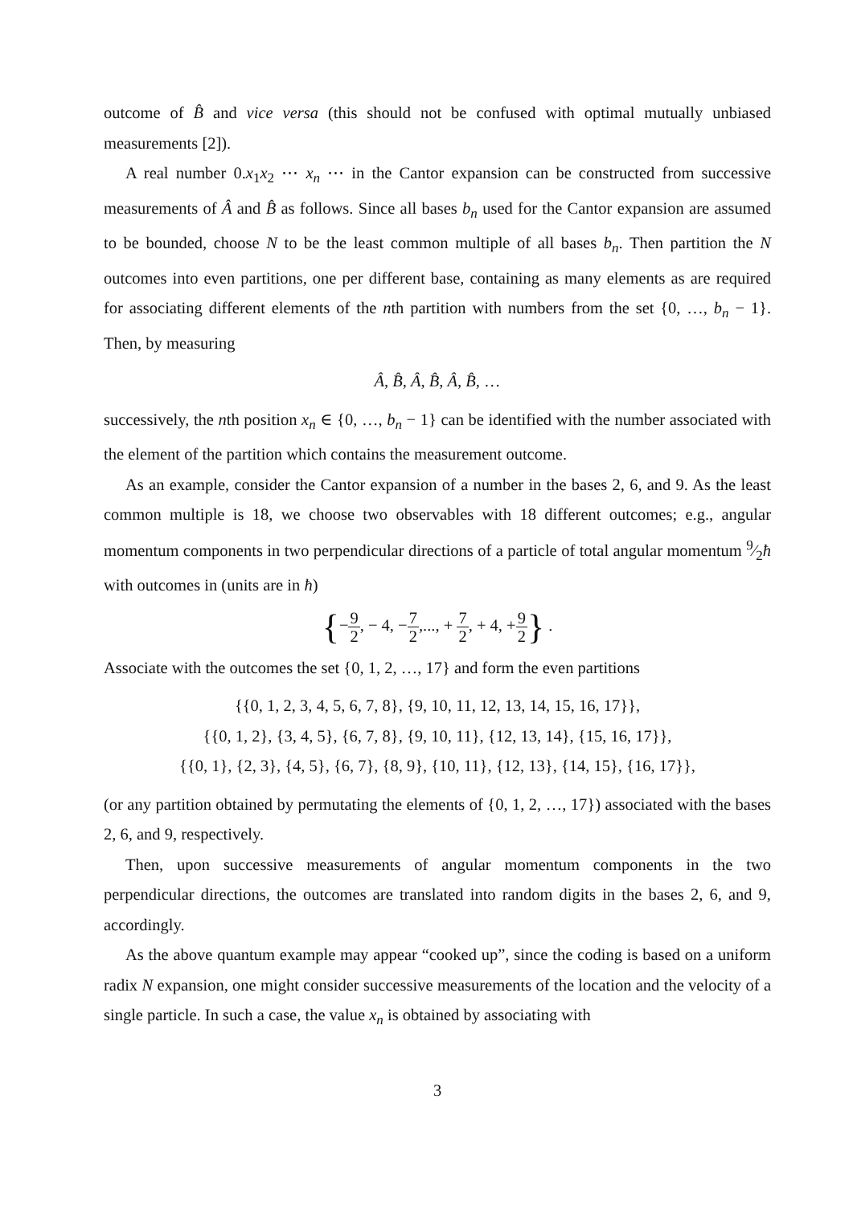outcome of B̂ and vice versa (this should not be confused with optimal mutually unbiased measurements [2]).
A real number 0.x<sub>1</sub>x<sub>2</sub> ⋯ x<sub>n</sub> ⋯ in the Cantor expansion can be constructed from successive measurements of Â and B̂ as follows. Since all bases b<sub>n</sub> used for the Cantor expansion are assumed to be bounded, choose N to be the least common multiple of all bases b<sub>n</sub>. Then partition the N outcomes into even partitions, one per different base, containing as many elements as are required for associating different elements of the nth partition with numbers from the set {0, …, b<sub>n</sub> − 1}. Then, by measuring
Â, B̂, Â, B̂, Â, B̂, …
successively, the nth position x<sub>n</sub> ∈ {0, …, b<sub>n</sub> − 1} can be identified with the number associated with the element of the partition which contains the measurement outcome.
As an example, consider the Cantor expansion of a number in the bases 2, 6, and 9. As the least common multiple is 18, we choose two observables with 18 different outcomes; e.g., angular momentum components in two perpendicular directions of a particle of total angular momentum 9⁄2ħ with outcomes in (units are in ħ)
{−9 2, − 4, −7 2,..., + 7 2, + 4, +9 2} .
Associate with the outcomes the set {0, 1, 2, …, 17} and form the even partitions
{{0, 1, 2, 3, 4, 5, 6, 7, 8}, {9, 10, 11, 12, 13, 14, 15, 16, 17}},
{{0, 1, 2}, {3, 4, 5}, {6, 7, 8}, {9, 10, 11}, {12, 13, 14}, {15, 16, 17}},
{{0, 1}, {2, 3}, {4, 5}, {6, 7}, {8, 9}, {10, 11}, {12, 13}, {14, 15}, {16, 17}},
(or any partition obtained by permutating the elements of {0, 1, 2, …, 17}) associated with the bases 2, 6, and 9, respectively.
Then, upon successive measurements of angular momentum components in the two perpendicular directions, the outcomes are translated into random digits in the bases 2, 6, and 9, accordingly.
As the above quantum example may appear “cooked up”, since the coding is based on a uniform radix N expansion, one might consider successive measurements of the location and the velocity of a single particle. In such a case, the value x<sub>n</sub> is obtained by associating with
3